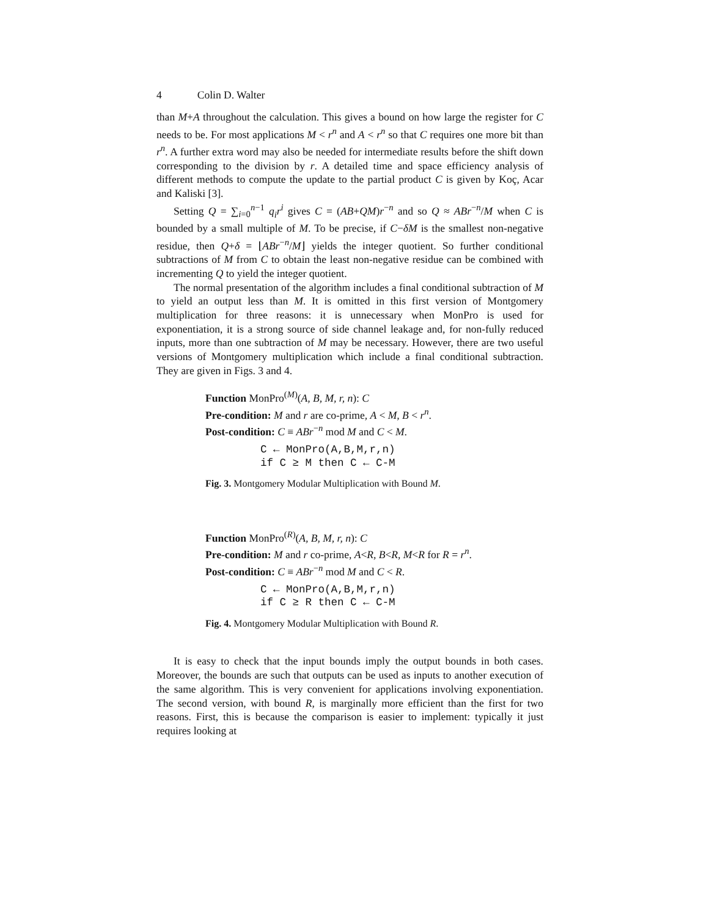4 Colin D. Walter
than M+A throughout the calculation. This gives a bound on how large the register for C needs to be. For most applications M < r<sup>n</sup> and A < r<sup>n</sup> so that C requires one more bit than r<sup>n</sup>. A further extra word may also be needed for intermediate results before the shift down corresponding to the division by r. A detailed time and space efficiency analysis of different methods to compute the update to the partial product C is given by Koç, Acar and Kaliski [3].
Setting Q = ∑<sub>i=0</sub><sup>n−1</sup> q<sub>i</sub>r<sup>i</sup> gives C = (AB+QM)r<sup>−n</sup> and so Q ≈ ABr<sup>−n</sup>/M when C is bounded by a small multiple of M. To be precise, if C−δM is the smallest non-negative residue, then Q+δ = ⌊ABr<sup>−n</sup>/M⌋ yields the integer quotient. So further conditional subtractions of M from C to obtain the least non-negative residue can be combined with incrementing Q to yield the integer quotient.
The normal presentation of the algorithm includes a final conditional subtraction of M to yield an output less than M. It is omitted in this first version of Montgomery multiplication for three reasons: it is unnecessary when MonPro is used for exponentiation, it is a strong source of side channel leakage and, for non-fully reduced inputs, more than one subtraction of M may be necessary. However, there are two useful versions of Montgomery multiplication which include a final conditional subtraction. They are given in Figs. 3 and 4.
Function MonPro<sup>(M)</sup>(A, B, M, r, n): C
Pre-condition: M and r are co-prime, A < M, B < r<sup>n</sup>.
Post-condition: C ≡ ABr<sup>−n</sup> mod M and C < M.
C ← MonPro(A,B,M,r,n)
if C ≥ M then C ← C-M
Fig. 3. Montgomery Modular Multiplication with Bound M.
Function MonPro<sup>(R)</sup>(A, B, M, r, n): C
Pre-condition: M and r co-prime, A<R, B<R, M<R for R = r<sup>n</sup>.
Post-condition: C ≡ ABr<sup>−n</sup> mod M and C < R.
C ← MonPro(A,B,M,r,n)
if C ≥ R then C ← C-M
Fig. 4. Montgomery Modular Multiplication with Bound R.
It is easy to check that the input bounds imply the output bounds in both cases. Moreover, the bounds are such that outputs can be used as inputs to another execution of the same algorithm. This is very convenient for applications involving exponentiation. The second version, with bound R, is marginally more efficient than the first for two reasons. First, this is because the comparison is easier to implement: typically it just requires looking at